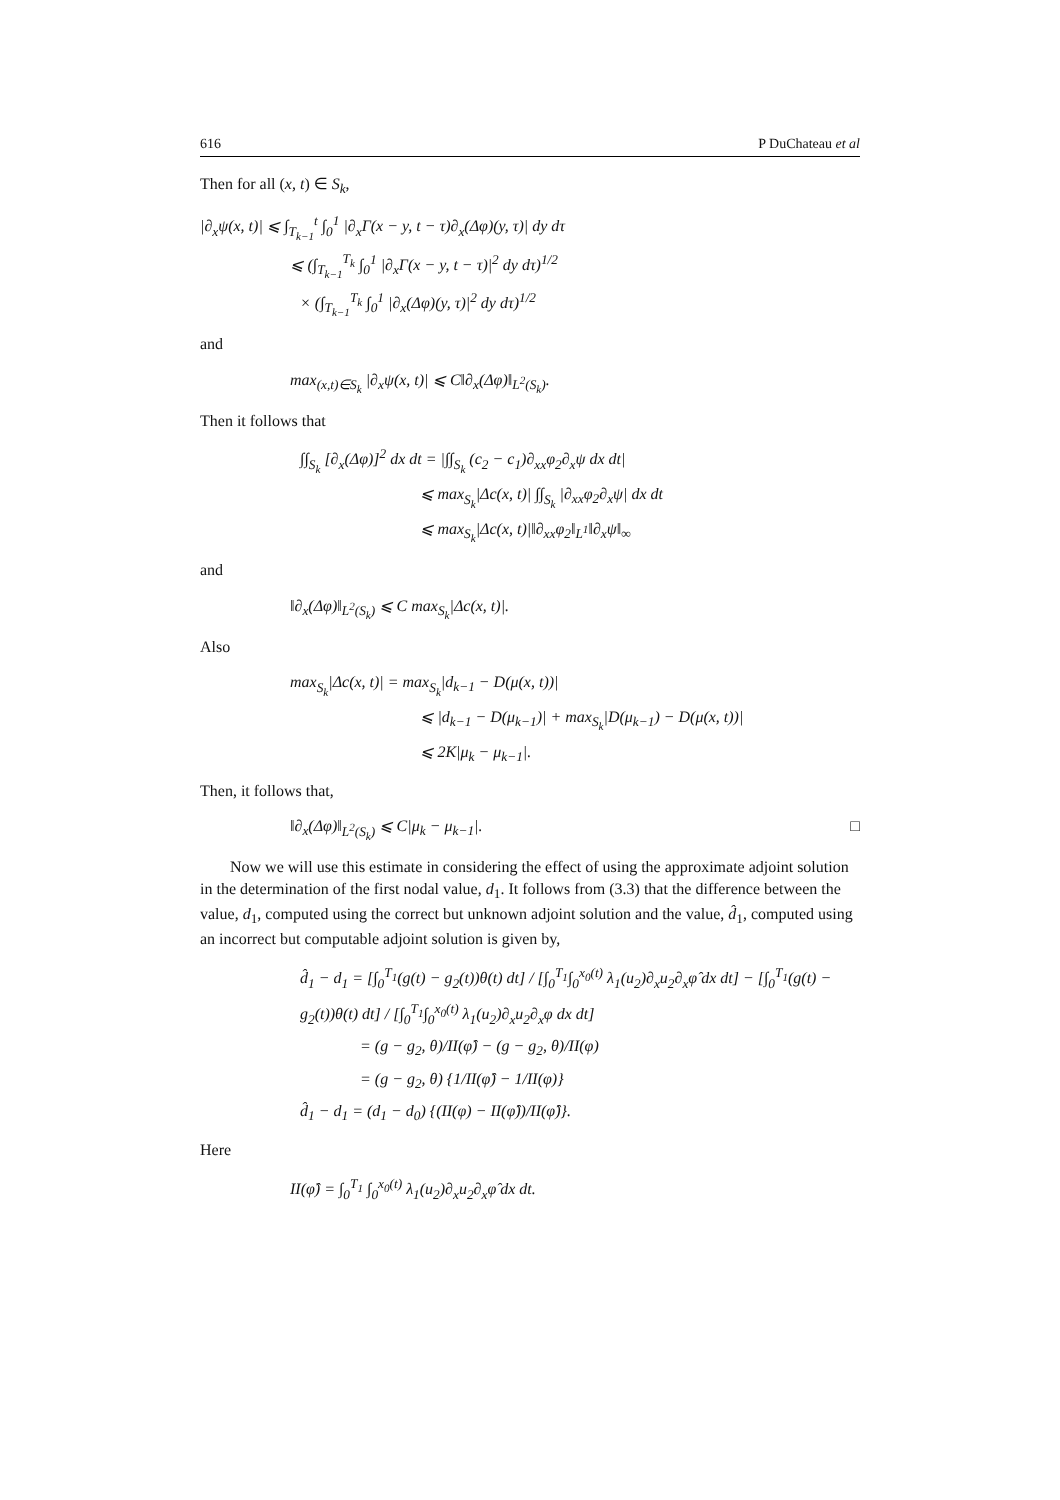616 P DuChateau et al
Then for all (x, t) ∈ S<sub>k</sub>,
|∂<sub>x</sub>ψ(x, t)| ⩽ ∫<sub>T<sub>k−1</sub></sub><sup>t</sup> ∫<sub>0</sub><sup>1</sup> |∂<sub>x</sub>Γ(x − y, t − τ)∂<sub>x</sub>(Δφ)(y, τ)| dy dτ
⩽ (∫<sub>T<sub>k−1</sub></sub><sup>T<sub>k</sub></sup> ∫<sub>0</sub><sup>1</sup> |∂<sub>x</sub>Γ(x − y, t − τ)|<sup>2</sup> dy dτ)<sup>1/2</sup>
× (∫<sub>T<sub>k−1</sub></sub><sup>T<sub>k</sub></sup> ∫<sub>0</sub><sup>1</sup> |∂<sub>x</sub>(Δφ)(y, τ)|<sup>2</sup> dy dτ)<sup>1/2</sup>
and
max<sub>(x,t)∈S<sub>k</sub></sub> |∂<sub>x</sub>ψ(x, t)| ⩽ C‖∂<sub>x</sub>(Δφ)‖<sub>L<sup>2</sup>(S<sub>k</sub>)</sub>.
Then it follows that
∫∫<sub>S<sub>k</sub></sub> [∂<sub>x</sub>(Δφ)]<sup>2</sup> dx dt = |∫∫<sub>S<sub>k</sub></sub> (c<sub>2</sub> − c<sub>1</sub>)∂<sub>xx</sub>φ<sub>2</sub>∂<sub>x</sub>ψ dx dt|
⩽ max<sub>S<sub>k</sub></sub>|Δc(x, t)| ∫∫<sub>S<sub>k</sub></sub> |∂<sub>xx</sub>φ<sub>2</sub>∂<sub>x</sub>ψ| dx dt
⩽ max<sub>S<sub>k</sub></sub>|Δc(x, t)|‖∂<sub>xx</sub>φ<sub>2</sub>‖<sub>L<sup>1</sup></sub>‖∂<sub>x</sub>ψ‖<sub>∞</sub>
and
‖∂<sub>x</sub>(Δφ)‖<sub>L<sup>2</sup>(S<sub>k</sub>)</sub> ⩽ C max<sub>S<sub>k</sub></sub>|Δc(x, t)|.
Also
max<sub>S<sub>k</sub></sub>|Δc(x, t)| = max<sub>S<sub>k</sub></sub>|d<sub>k−1</sub> − D(μ(x, t))|
⩽ |d<sub>k−1</sub> − D(μ<sub>k−1</sub>)| + max<sub>S<sub>k</sub></sub>|D(μ<sub>k−1</sub>) − D(μ(x, t))|
⩽ 2K|μ<sub>k</sub> − μ<sub>k−1</sub>|.
Then, it follows that,
‖∂<sub>x</sub>(Δφ)‖<sub>L<sup>2</sup>(S<sub>k</sub>)</sub> ⩽ C|μ<sub>k</sub> − μ<sub>k−1</sub>|. □
Now we will use this estimate in considering the effect of using the approximate adjoint solution in the determination of the first nodal value, d<sub>1</sub>. It follows from (3.3) that the difference between the value, d<sub>1</sub>, computed using the correct but unknown adjoint solution and the value, d̂<sub>1</sub>, computed using an incorrect but computable adjoint solution is given by,
d̂<sub>1</sub> − d<sub>1</sub> = [∫<sub>0</sub><sup>T<sub>1</sub></sup>(g(t) − g<sub>2</sub>(t))θ(t) dt] / [∫<sub>0</sub><sup>T<sub>1</sub></sup>∫<sub>0</sub><sup>x<sub>0</sub>(t)</sup> λ<sub>1</sub>(u<sub>2</sub>)∂<sub>x</sub>u<sub>2</sub>∂<sub>x</sub>φ̂ dx dt] − [∫<sub>0</sub><sup>T<sub>1</sub></sup>(g(t) − g<sub>2</sub>(t))θ(t) dt] / [∫<sub>0</sub><sup>T<sub>1</sub></sup>∫<sub>0</sub><sup>x<sub>0</sub>(t)</sup> λ<sub>1</sub>(u<sub>2</sub>)∂<sub>x</sub>u<sub>2</sub>∂<sub>x</sub>φ dx dt]
= (g − g<sub>2</sub>, θ)/II(φ̂) − (g − g<sub>2</sub>, θ)/II(φ)
= (g − g<sub>2</sub>, θ) {1/II(φ̂) − 1/II(φ)}
d̂<sub>1</sub> − d<sub>1</sub> = (d<sub>1</sub> − d<sub>0</sub>) {(II(φ) − II(φ̂))/II(φ̂)}.
Here
II(φ̂) = ∫<sub>0</sub><sup>T<sub>1</sub></sup> ∫<sub>0</sub><sup>x<sub>0</sub>(t)</sup> λ<sub>1</sub>(u<sub>2</sub>)∂<sub>x</sub>u<sub>2</sub>∂<sub>x</sub>φ̂ dx dt.